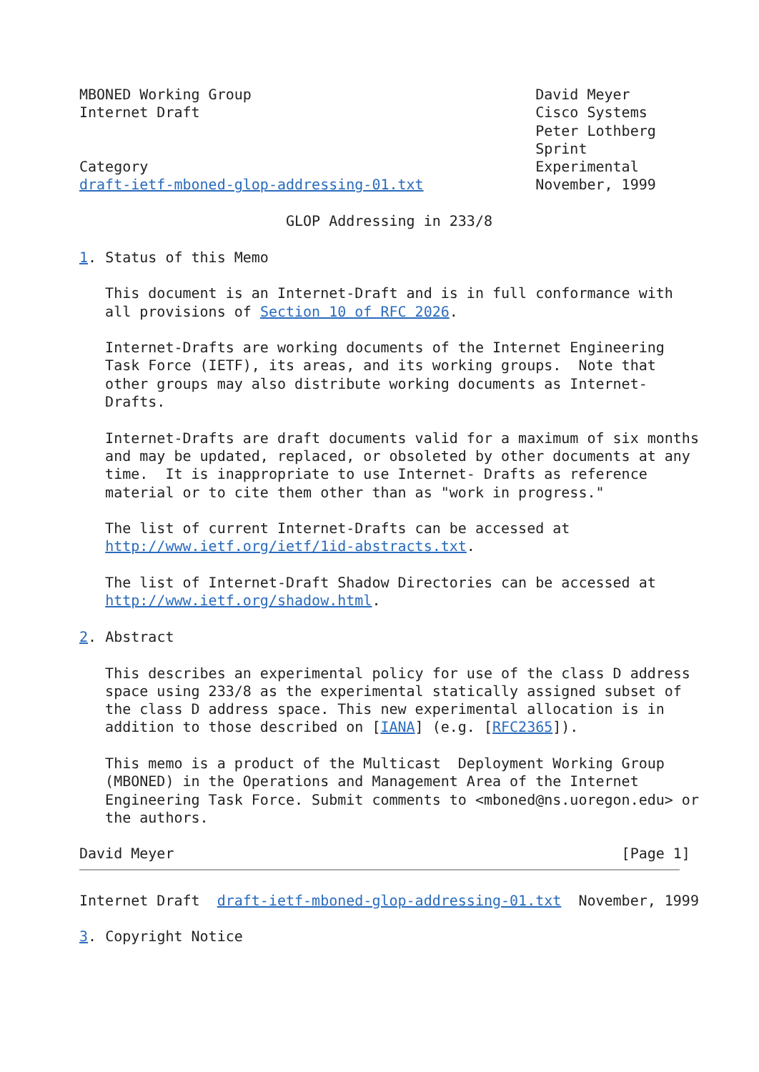MBONED Working Group                                 David Meyer
Internet Draft                                       Cisco Systems
                                                     Peter Lothberg
                                                     Sprint
Category                                             Experimental
draft-ietf-mboned-glop-addressing-01.txt             November, 1999

                        GLOP Addressing in 233/8

1. Status of this Memo

   This document is an Internet-Draft and is in full conformance with
   all provisions of Section 10 of RFC 2026.

   Internet-Drafts are working documents of the Internet Engineering
   Task Force (IETF), its areas, and its working groups.  Note that
   other groups may also distribute working documents as Internet-
   Drafts.

   Internet-Drafts are draft documents valid for a maximum of six months
   and may be updated, replaced, or obsoleted by other documents at any
   time.  It is inappropriate to use Internet- Drafts as reference
   material or to cite them other than as "work in progress."

   The list of current Internet-Drafts can be accessed at
   http://www.ietf.org/ietf/1id-abstracts.txt.

   The list of Internet-Draft Shadow Directories can be accessed at
   http://www.ietf.org/shadow.html.

2. Abstract

   This describes an experimental policy for use of the class D address
   space using 233/8 as the experimental statically assigned subset of
   the class D address space. This new experimental allocation is in
   addition to those described on [IANA] (e.g. [RFC2365]).

   This memo is a product of the Multicast  Deployment Working Group
   (MBONED) in the Operations and Management Area of the Internet
   Engineering Task Force. Submit comments to <mboned@ns.uoregon.edu> or
   the authors.

David Meyer                                                    [Page 1]
Internet Draft  draft-ietf-mboned-glop-addressing-01.txt  November, 1999

3. Copyright Notice